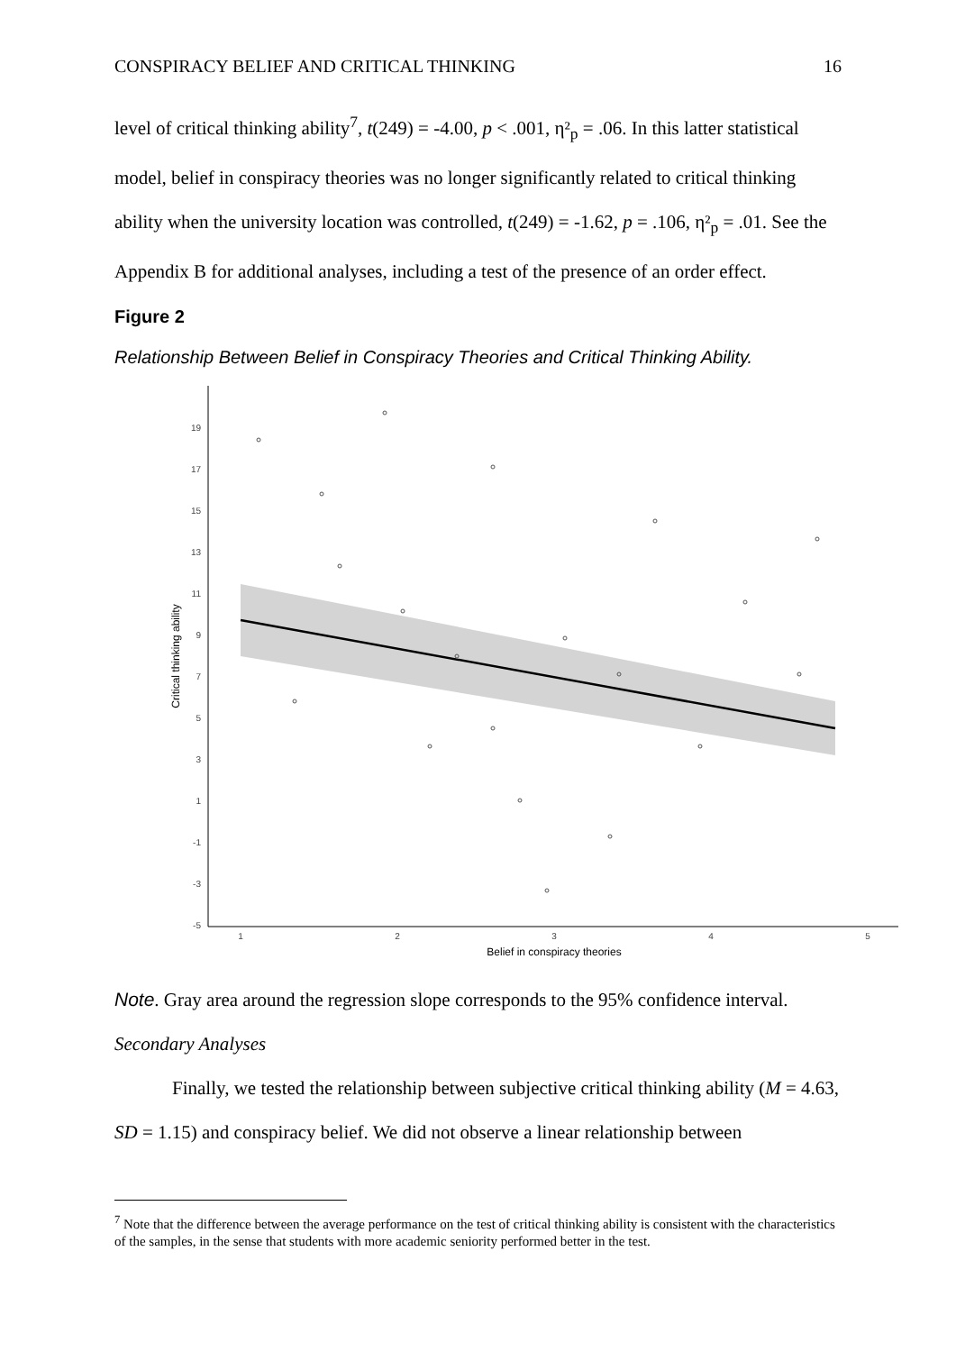CONSPIRACY BELIEF AND CRITICAL THINKING 16
level of critical thinking ability<sup>7</sup>, t(249) = -4.00, p < .001, η²<sub>p</sub> = .06. In this latter statistical model, belief in conspiracy theories was no longer significantly related to critical thinking ability when the university location was controlled, t(249) = -1.62, p = .106, η²<sub>p</sub> = .01. See the Appendix B for additional analyses, including a test of the presence of an order effect.
Figure 2
Relationship Between Belief in Conspiracy Theories and Critical Thinking Ability.
19
17
15
13
11
9
7
5
3
1
-1
-3
-5
1
2
3
4
5
Belief in conspiracy theories
Critical thinking ability
Note. Gray area around the regression slope corresponds to the 95% confidence interval.
Secondary Analyses
Finally, we tested the relationship between subjective critical thinking ability (M = 4.63, SD = 1.15) and conspiracy belief. We did not observe a linear relationship between
<sup>7</sup> Note that the difference between the average performance on the test of critical thinking ability is consistent with the characteristics of the samples, in the sense that students with more academic seniority performed better in the test.